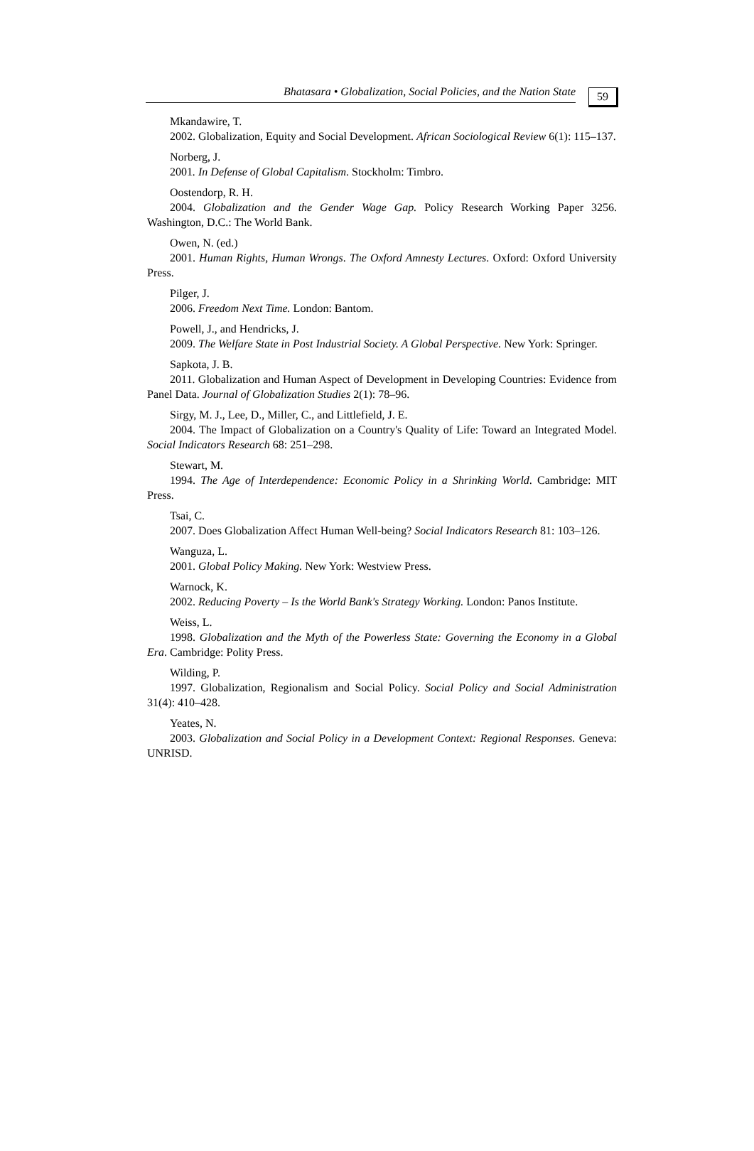Bhatasara • Globalization, Social Policies, and the Nation State
59
Mkandawire, T.
2002. Globalization, Equity and Social Development. African Sociological Review 6(1): 115–137.
Norberg, J.
2001. In Defense of Global Capitalism. Stockholm: Timbro.
Oostendorp, R. H.
2004. Globalization and the Gender Wage Gap. Policy Research Working Paper 3256. Washington, D.C.: The World Bank.
Owen, N. (ed.)
2001. Human Rights, Human Wrongs. The Oxford Amnesty Lectures. Oxford: Oxford University Press.
Pilger, J.
2006. Freedom Next Time. London: Bantom.
Powell, J., and Hendricks, J.
2009. The Welfare State in Post Industrial Society. A Global Perspective. New York: Springer.
Sapkota, J. B.
2011. Globalization and Human Aspect of Development in Developing Countries: Evidence from Panel Data. Journal of Globalization Studies 2(1): 78–96.
Sirgy, M. J., Lee, D., Miller, C., and Littlefield, J. E.
2004. The Impact of Globalization on a Country's Quality of Life: Toward an Integrated Model. Social Indicators Research 68: 251–298.
Stewart, M.
1994. The Age of Interdependence: Economic Policy in a Shrinking World. Cambridge: MIT Press.
Tsai, C.
2007. Does Globalization Affect Human Well-being? Social Indicators Research 81: 103–126.
Wanguza, L.
2001. Global Policy Making. New York: Westview Press.
Warnock, K.
2002. Reducing Poverty – Is the World Bank's Strategy Working. London: Panos Institute.
Weiss, L.
1998. Globalization and the Myth of the Powerless State: Governing the Economy in a Global Era. Cambridge: Polity Press.
Wilding, P.
1997. Globalization, Regionalism and Social Policy. Social Policy and Social Administration 31(4): 410–428.
Yeates, N.
2003. Globalization and Social Policy in a Development Context: Regional Responses. Geneva: UNRISD.